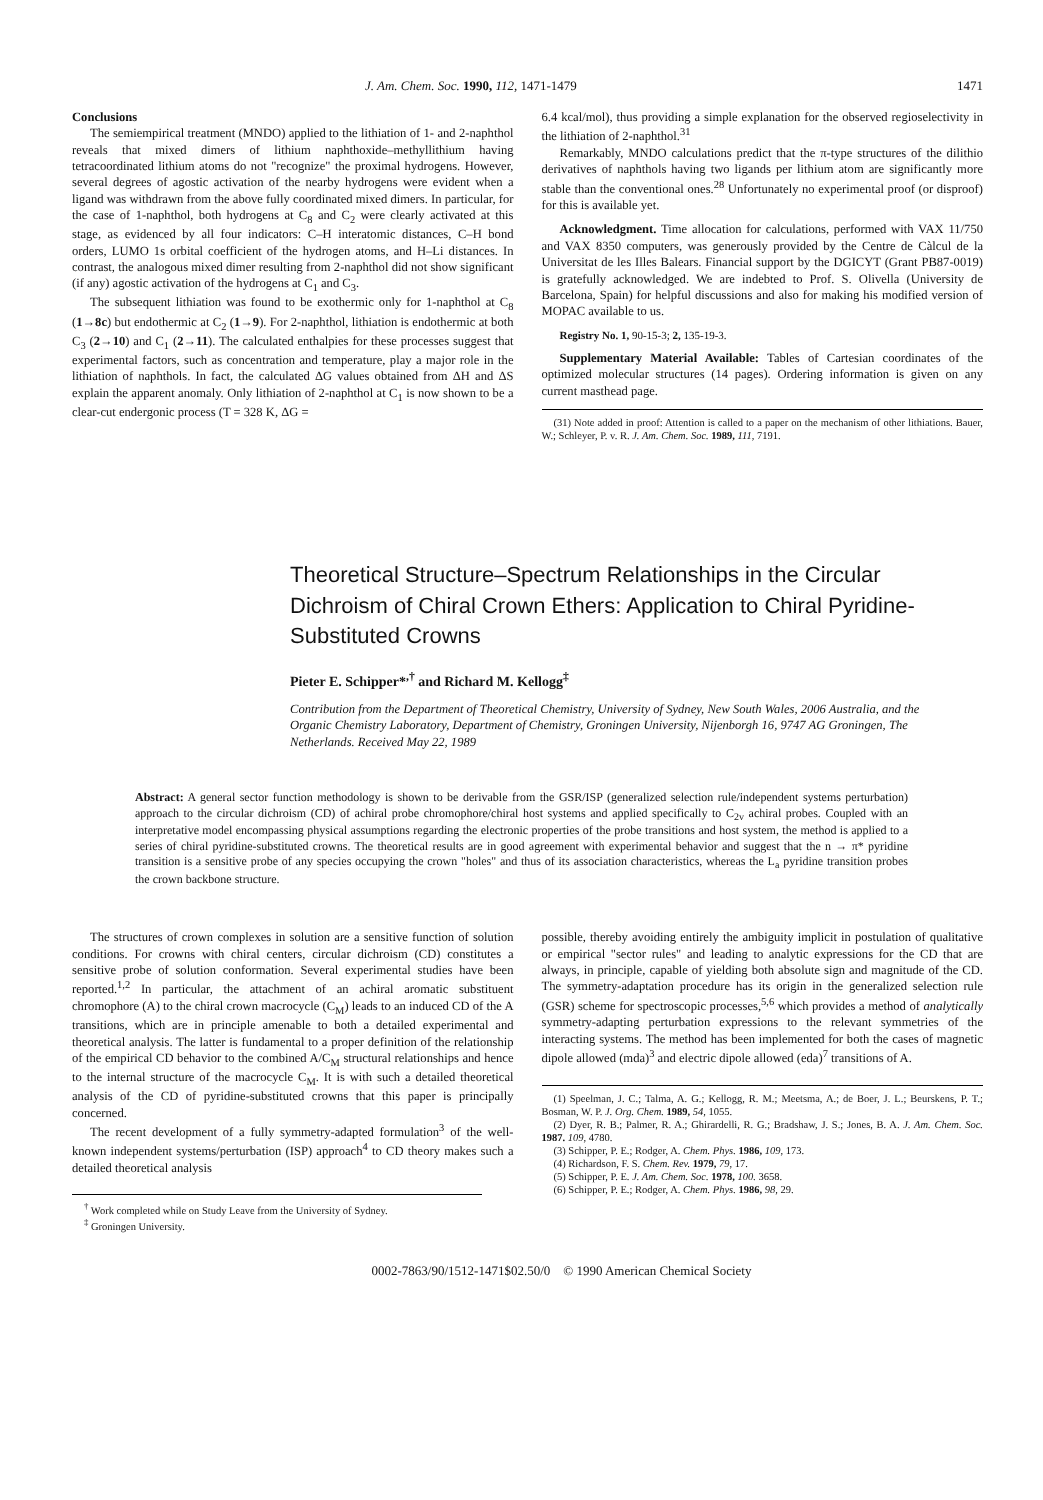J. Am. Chem. Soc. 1990, 112, 1471-1479 1471
Conclusions
The semiempirical treatment (MNDO) applied to the lithiation of 1- and 2-naphthol reveals that mixed dimers of lithium naphthoxide–methyllithium having tetracoordinated lithium atoms do not "recognize" the proximal hydrogens. However, several degrees of agostic activation of the nearby hydrogens were evident when a ligand was withdrawn from the above fully coordinated mixed dimers. In particular, for the case of 1-naphthol, both hydrogens at C<sub>8</sub> and C<sub>2</sub> were clearly activated at this stage, as evidenced by all four indicators: C–H interatomic distances, C–H bond orders, LUMO 1s orbital coefficient of the hydrogen atoms, and H–Li distances. In contrast, the analogous mixed dimer resulting from 2-naphthol did not show significant (if any) agostic activation of the hydrogens at C<sub>1</sub> and C<sub>3</sub>.
The subsequent lithiation was found to be exothermic only for 1-naphthol at C<sub>8</sub> (1→8c) but endothermic at C<sub>2</sub> (1→9). For 2-naphthol, lithiation is endothermic at both C<sub>3</sub> (2→10) and C<sub>1</sub> (2→11). The calculated enthalpies for these processes suggest that experimental factors, such as concentration and temperature, play a major role in the lithiation of naphthols. In fact, the calculated ΔG values obtained from ΔH and ΔS explain the apparent anomaly. Only lithiation of 2-naphthol at C<sub>1</sub> is now shown to be a clear-cut endergonic process (T = 328 K, ΔG =
6.4 kcal/mol), thus providing a simple explanation for the observed regioselectivity in the lithiation of 2-naphthol.<sup>31</sup>
Remarkably, MNDO calculations predict that the π-type structures of the dilithio derivatives of naphthols having two ligands per lithium atom are significantly more stable than the conventional ones.<sup>28</sup> Unfortunately no experimental proof (or disproof) for this is available yet.
Acknowledgment. Time allocation for calculations, performed with VAX 11/750 and VAX 8350 computers, was generously provided by the Centre de Càlcul de la Universitat de les Illes Balears. Financial support by the DGICYT (Grant PB87-0019) is gratefully acknowledged. We are indebted to Prof. S. Olivella (University de Barcelona, Spain) for helpful discussions and also for making his modified version of MOPAC available to us.
Registry No. 1, 90-15-3; 2, 135-19-3.
Supplementary Material Available: Tables of Cartesian coordinates of the optimized molecular structures (14 pages). Ordering information is given on any current masthead page.
(31) Note added in proof: Attention is called to a paper on the mechanism of other lithiations. Bauer, W.; Schleyer, P. v. R. J. Am. Chem. Soc. 1989, 111, 7191.
Theoretical Structure–Spectrum Relationships in the Circular Dichroism of Chiral Crown Ethers: Application to Chiral Pyridine-Substituted Crowns
Pieter E. Schipper*<sup>,†</sup> and Richard M. Kellogg<sup>‡</sup>
Contribution from the Department of Theoretical Chemistry, University of Sydney, New South Wales, 2006 Australia, and the Organic Chemistry Laboratory, Department of Chemistry, Groningen University, Nijenborgh 16, 9747 AG Groningen, The Netherlands. Received May 22, 1989
Abstract: A general sector function methodology is shown to be derivable from the GSR/ISP (generalized selection rule/independent systems perturbation) approach to the circular dichroism (CD) of achiral probe chromophore/chiral host systems and applied specifically to C<sub>2v</sub> achiral probes. Coupled with an interpretative model encompassing physical assumptions regarding the electronic properties of the probe transitions and host system, the method is applied to a series of chiral pyridine-substituted crowns. The theoretical results are in good agreement with experimental behavior and suggest that the n → π* pyridine transition is a sensitive probe of any species occupying the crown "holes" and thus of its association characteristics, whereas the L<sub>a</sub> pyridine transition probes the crown backbone structure.
The structures of crown complexes in solution are a sensitive function of solution conditions. For crowns with chiral centers, circular dichroism (CD) constitutes a sensitive probe of solution conformation. Several experimental studies have been reported.<sup>1,2</sup> In particular, the attachment of an achiral aromatic substituent chromophore (A) to the chiral crown macrocycle (C<sub>M</sub>) leads to an induced CD of the A transitions, which are in principle amenable to both a detailed experimental and theoretical analysis. The latter is fundamental to a proper definition of the relationship of the empirical CD behavior to the combined A/C<sub>M</sub> structural relationships and hence to the internal structure of the macrocycle C<sub>M</sub>. It is with such a detailed theoretical analysis of the CD of pyridine-substituted crowns that this paper is principally concerned.
The recent development of a fully symmetry-adapted formulation<sup>3</sup> of the well-known independent systems/perturbation (ISP) approach<sup>4</sup> to CD theory makes such a detailed theoretical analysis
<sup>†</sup> Work completed while on Study Leave from the University of Sydney.
<sup>‡</sup> Groningen University.
possible, thereby avoiding entirely the ambiguity implicit in postulation of qualitative or empirical "sector rules" and leading to analytic expressions for the CD that are always, in principle, capable of yielding both absolute sign and magnitude of the CD. The symmetry-adaptation procedure has its origin in the generalized selection rule (GSR) scheme for spectroscopic processes,<sup>5,6</sup> which provides a method of analytically symmetry-adapting perturbation expressions to the relevant symmetries of the interacting systems. The method has been implemented for both the cases of magnetic dipole allowed (mda)<sup>3</sup> and electric dipole allowed (eda)<sup>7</sup> transitions of A.
(1) Speelman, J. C.; Talma, A. G.; Kellogg, R. M.; Meetsma, A.; de Boer, J. L.; Beurskens, P. T.; Bosman, W. P. J. Org. Chem. 1989, 54, 1055.
(2) Dyer, R. B.; Palmer, R. A.; Ghirardelli, R. G.; Bradshaw, J. S.; Jones, B. A. J. Am. Chem. Soc. 1987. 109, 4780.
(3) Schipper, P. E.; Rodger, A. Chem. Phys. 1986, 109, 173.
(4) Richardson, F. S. Chem. Rev. 1979, 79, 17.
(5) Schipper, P. E. J. Am. Chem. Soc. 1978, 100. 3658.
(6) Schipper, P. E.; Rodger, A. Chem. Phys. 1986, 98, 29.
0002-7863/90/1512-1471$02.50/0 © 1990 American Chemical Society